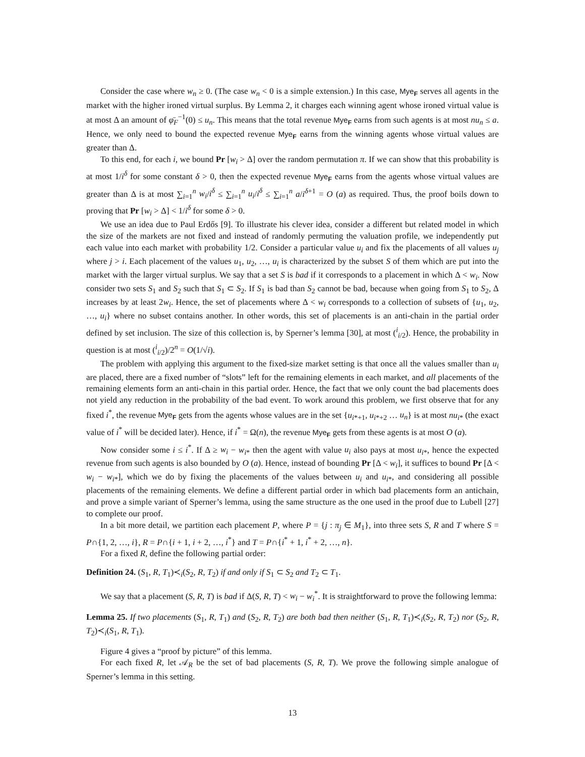Consider the case where w<sub>n</sub> ≥ 0. (The case w<sub>n</sub> < 0 is a simple extension.) In this case, Mye<sub>F</sub> serves all agents in the market with the higher ironed virtual surplus. By Lemma 2, it charges each winning agent whose ironed virtual value is at most Δ an amount of φ̄<sub>F</sub><sup>−1</sup>(0) ≤ u<sub>n</sub>. This means that the total revenue Mye<sub>F</sub> earns from such agents is at most nu<sub>n</sub> ≤ a. Hence, we only need to bound the expected revenue Mye<sub>F</sub> earns from the winning agents whose virtual values are greater than Δ.
To this end, for each i, we bound Pr [w<sub>i</sub> > Δ] over the random permutation π. If we can show that this probability is at most 1/i<sup>δ</sup> for some constant δ > 0, then the expected revenue Mye<sub>F</sub> earns from the agents whose virtual values are greater than Δ is at most ∑<sub>i=1</sub><sup>n</sup> w<sub>i</sub>/i<sup>δ</sup> ≤ ∑<sub>i=1</sub><sup>n</sup> u<sub>i</sub>/i<sup>δ</sup> ≤ ∑<sub>i=1</sub><sup>n</sup> a/i<sup>δ+1</sup> = O (a) as required. Thus, the proof boils down to proving that Pr [w<sub>i</sub> > Δ] < 1/i<sup>δ</sup> for some δ > 0.
We use an idea due to Paul Erdős [9]. To illustrate his clever idea, consider a different but related model in which the size of the markets are not fixed and instead of randomly permuting the valuation profile, we independently put each value into each market with probability 1/2. Consider a particular value u<sub>i</sub> and fix the placements of all values u<sub>j</sub> where j > i. Each placement of the values u<sub>1</sub>, u<sub>2</sub>, …, u<sub>i</sub> is characterized by the subset S of them which are put into the market with the larger virtual surplus. We say that a set S is bad if it corresponds to a placement in which Δ < w<sub>i</sub>. Now consider two sets S<sub>1</sub> and S<sub>2</sub> such that S<sub>1</sub> ⊂ S<sub>2</sub>. If S<sub>1</sub> is bad than S<sub>2</sub> cannot be bad, because when going from S<sub>1</sub> to S<sub>2</sub>, Δ increases by at least 2w<sub>i</sub>. Hence, the set of placements where Δ < w<sub>i</sub> corresponds to a collection of subsets of {u<sub>1</sub>, u<sub>2</sub>, …, u<sub>i</sub>} where no subset contains another. In other words, this set of placements is an anti-chain in the partial order defined by set inclusion. The size of this collection is, by Sperner’s lemma [30], at most (<sup>i</sup><sub>i/2</sub>). Hence, the probability in question is at most (<sup>i</sup><sub>i/2</sub>)/2<sup>n</sup> = O(1/√i).
The problem with applying this argument to the fixed-size market setting is that once all the values smaller than u<sub>i</sub> are placed, there are a fixed number of “slots” left for the remaining elements in each market, and all placements of the remaining elements form an anti-chain in this partial order. Hence, the fact that we only count the bad placements does not yield any reduction in the probability of the bad event. To work around this problem, we first observe that for any fixed i<sup>*</sup>, the revenue Mye<sub>F</sub> gets from the agents whose values are in the set {u<sub>i*+1</sub>, u<sub>i*+2</sub> … u<sub>n</sub>} is at most nu<sub>i*</sub> (the exact value of i<sup>*</sup> will be decided later). Hence, if i<sup>*</sup> = Ω(n), the revenue Mye<sub>F</sub> gets from these agents is at most O (a).
Now consider some i ≤ i<sup>*</sup>. If Δ ≥ w<sub>i</sub> − w<sub>i*</sub> then the agent with value u<sub>i</sub> also pays at most u<sub>i*</sub>, hence the expected revenue from such agents is also bounded by O (a). Hence, instead of bounding Pr [Δ < w<sub>i</sub>], it suffices to bound Pr [Δ < w<sub>i</sub> − w<sub>i*</sub>], which we do by fixing the placements of the values between u<sub>i</sub> and u<sub>i*</sub>, and considering all possible placements of the remaining elements. We define a different partial order in which bad placements form an antichain, and prove a simple variant of Sperner’s lemma, using the same structure as the one used in the proof due to Lubell [27] to complete our proof.
In a bit more detail, we partition each placement P, where P = {j : π<sub>j</sub> ∈ M<sub>1</sub>}, into three sets S, R and T where S = P∩{1, 2, …, i}, R = P∩{i + 1, i + 2, …, i<sup>*</sup>} and T = P∩{i<sup>*</sup> + 1, i<sup>*</sup> + 2, …, n}.
For a fixed R, define the following partial order:
Definition 24. (S<sub>1</sub>, R, T<sub>1</sub>)≺<sub>i</sub>(S<sub>2</sub>, R, T<sub>2</sub>) if and only if S<sub>1</sub> ⊂ S<sub>2</sub> and T<sub>2</sub> ⊂ T<sub>1</sub>.
We say that a placement (S, R, T) is bad if Δ(S, R, T) < w<sub>i</sub> − w<sub>i</sub><sup>*</sup>. It is straightforward to prove the following lemma:
Lemma 25. If two placements (S<sub>1</sub>, R, T<sub>1</sub>) and (S<sub>2</sub>, R, T<sub>2</sub>) are both bad then neither (S<sub>1</sub>, R, T<sub>1</sub>)≺<sub>i</sub>(S<sub>2</sub>, R, T<sub>2</sub>) nor (S<sub>2</sub>, R, T<sub>2</sub>)≺<sub>i</sub>(S<sub>1</sub>, R, T<sub>1</sub>).
Figure 4 gives a “proof by picture” of this lemma.
For each fixed R, let 𝒜<sub>R</sub> be the set of bad placements (S, R, T). We prove the following simple analogue of Sperner’s lemma in this setting.
13